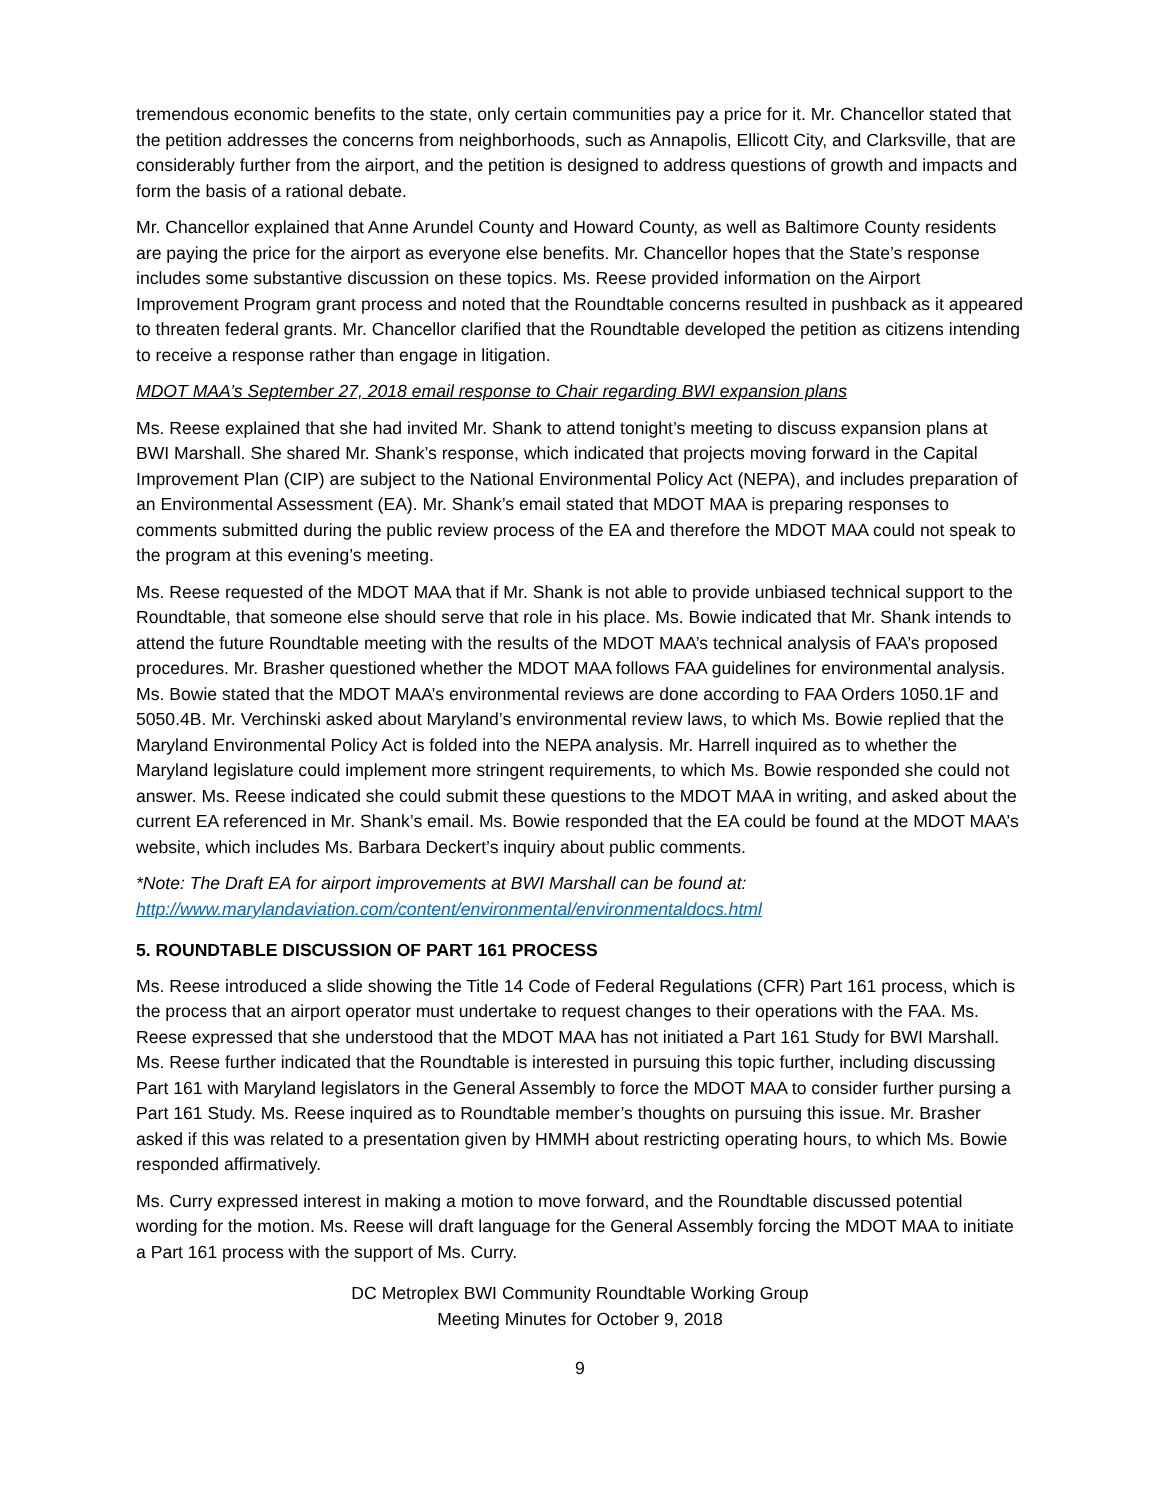tremendous economic benefits to the state, only certain communities pay a price for it. Mr. Chancellor stated that the petition addresses the concerns from neighborhoods, such as Annapolis, Ellicott City, and Clarksville, that are considerably further from the airport, and the petition is designed to address questions of growth and impacts and form the basis of a rational debate.
Mr. Chancellor explained that Anne Arundel County and Howard County, as well as Baltimore County residents are paying the price for the airport as everyone else benefits. Mr. Chancellor hopes that the State’s response includes some substantive discussion on these topics. Ms. Reese provided information on the Airport Improvement Program grant process and noted that the Roundtable concerns resulted in pushback as it appeared to threaten federal grants. Mr. Chancellor clarified that the Roundtable developed the petition as citizens intending to receive a response rather than engage in litigation.
MDOT MAA’s September 27, 2018 email response to Chair regarding BWI expansion plans
Ms. Reese explained that she had invited Mr. Shank to attend tonight’s meeting to discuss expansion plans at BWI Marshall. She shared Mr. Shank’s response, which indicated that projects moving forward in the Capital Improvement Plan (CIP) are subject to the National Environmental Policy Act (NEPA), and includes preparation of an Environmental Assessment (EA). Mr. Shank’s email stated that MDOT MAA is preparing responses to comments submitted during the public review process of the EA and therefore the MDOT MAA could not speak to the program at this evening’s meeting.
Ms. Reese requested of the MDOT MAA that if Mr. Shank is not able to provide unbiased technical support to the Roundtable, that someone else should serve that role in his place. Ms. Bowie indicated that Mr. Shank intends to attend the future Roundtable meeting with the results of the MDOT MAA’s technical analysis of FAA’s proposed procedures. Mr. Brasher questioned whether the MDOT MAA follows FAA guidelines for environmental analysis. Ms. Bowie stated that the MDOT MAA’s environmental reviews are done according to FAA Orders 1050.1F and 5050.4B. Mr. Verchinski asked about Maryland’s environmental review laws, to which Ms. Bowie replied that the Maryland Environmental Policy Act is folded into the NEPA analysis. Mr. Harrell inquired as to whether the Maryland legislature could implement more stringent requirements, to which Ms. Bowie responded she could not answer. Ms. Reese indicated she could submit these questions to the MDOT MAA in writing, and asked about the current EA referenced in Mr. Shank’s email. Ms. Bowie responded that the EA could be found at the MDOT MAA’s website, which includes Ms. Barbara Deckert’s inquiry about public comments.
*Note: The Draft EA for airport improvements at BWI Marshall can be found at: http://www.marylandaviation.com/content/environmental/environmentaldocs.html
5. ROUNDTABLE DISCUSSION OF PART 161 PROCESS
Ms. Reese introduced a slide showing the Title 14 Code of Federal Regulations (CFR) Part 161 process, which is the process that an airport operator must undertake to request changes to their operations with the FAA. Ms. Reese expressed that she understood that the MDOT MAA has not initiated a Part 161 Study for BWI Marshall. Ms. Reese further indicated that the Roundtable is interested in pursuing this topic further, including discussing Part 161 with Maryland legislators in the General Assembly to force the MDOT MAA to consider further pursing a Part 161 Study. Ms. Reese inquired as to Roundtable member’s thoughts on pursuing this issue. Mr. Brasher asked if this was related to a presentation given by HMMH about restricting operating hours, to which Ms. Bowie responded affirmatively.
Ms. Curry expressed interest in making a motion to move forward, and the Roundtable discussed potential wording for the motion. Ms. Reese will draft language for the General Assembly forcing the MDOT MAA to initiate a Part 161 process with the support of Ms. Curry.
DC Metroplex BWI Community Roundtable Working Group
Meeting Minutes for October 9, 2018
9